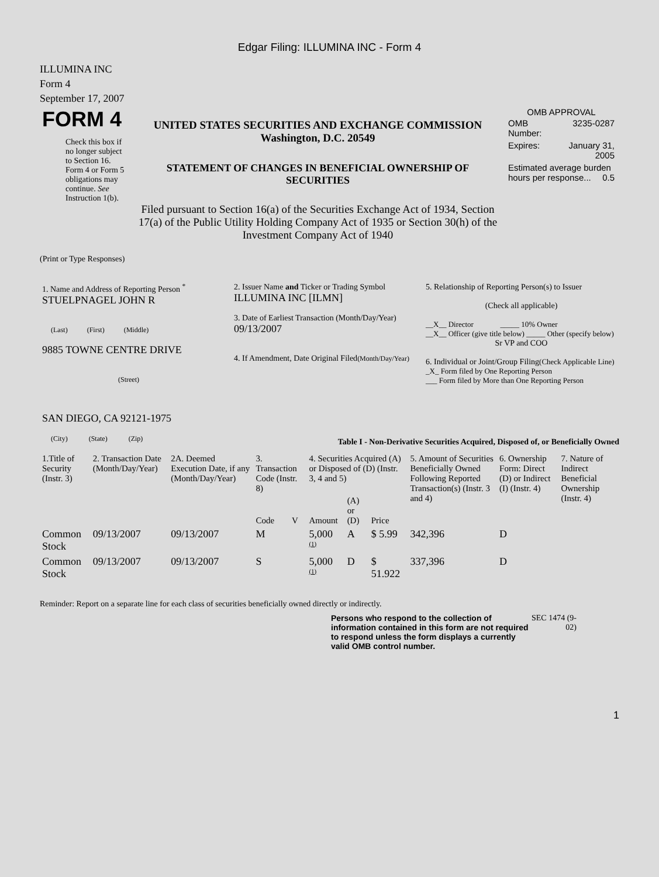Edgar Filing: ILLUMINA INC - Form 4
ILLUMINA INC
Form 4
September 17, 2007
| FORM 4 Check this box if no longer subject to Section 16. Form 4 or Form 5 obligations may continue. See Instruction 1(b). | UNITED STATES SECURITIES AND EXCHANGE COMMISSION Washington, D.C. 20549 STATEMENT OF CHANGES IN BENEFICIAL OWNERSHIP OF SECURITIES Filed pursuant to Section 16(a) of the Securities Exchange Act of 1934, Section 17(a) of the Public Utility Holding Company Act of 1935 or Section 30(h) of the Investment Company Act of 1940 | OMB APPROVAL / OMB Number: / 3235-0287 / / Expires: / January 31, 2005 / / Estimated average burden hours per response... 0.5 / / |
(Print or Type Responses)
| 1. Name and Address of Reporting Person <sup>*</sup> STUELPNAGEL JOHN R (Last) (First) (Middle) 9885 TOWNE CENTRE DRIVE (Street) SAN DIEGO, CA 92121-1975 (City) (State) (Zip) | 2. Issuer Name and Ticker or Trading Symbol ILLUMINA INC [ILMN] 3. Date of Earliest Transaction (Month/Day/Year) 09/13/2007 4. If Amendment, Date Original Filed (Month/Day/Year) | 5. Relationship of Reporting Person(s) to Issuer (Check all applicable) __X__ Director _____ 10% Owner __X__ Officer (give title below) _____ Other (specify below) Sr VP and COO 6. Individual or Joint/Group Filing (Check Applicable Line) _X_ Form filed by One Reporting Person ___ Form filed by More than One Reporting Person |
Table I - Non-Derivative Securities Acquired, Disposed of, or Beneficially Owned
| 1.Title of Security (Instr. 3) | 2. Transaction Date (Month/Day/Year) | 2A. Deemed Execution Date, if any (Month/Day/Year) | 3. Transaction Code (Instr. 8) | | 4. Securities Acquired (A) or Disposed of (D) (Instr. 3, 4 and 5) | | | 5. Amount of Securities Beneficially Owned Following Reported Transaction(s) (Instr. 3 and 4) | 6. Ownership Form: Direct (D) or Indirect (I) (Instr. 4) | 7. Nature of Indirect Beneficial Ownership (Instr. 4) |
| --- | --- | --- | --- | --- | --- | --- | --- | --- | --- | --- |
| | | | Code | V | Amount | (A) or (D) | Price | | | |
| Common Stock | 09/13/2007 | 09/13/2007 | M | | 5,000 <sup>(1)</sup> | A | $ 5.99 | 342,396 | D | |
| Common Stock | 09/13/2007 | 09/13/2007 | S | | 5,000 <sup>(1)</sup> | D | $ 51.922 | 337,396 | D | |
Reminder: Report on a separate line for each class of securities beneficially owned directly or indirectly.
Persons who respond to the collection of information contained in this form are not required to respond unless the form displays a currently valid OMB control number.
SEC 1474 (9-02)
1